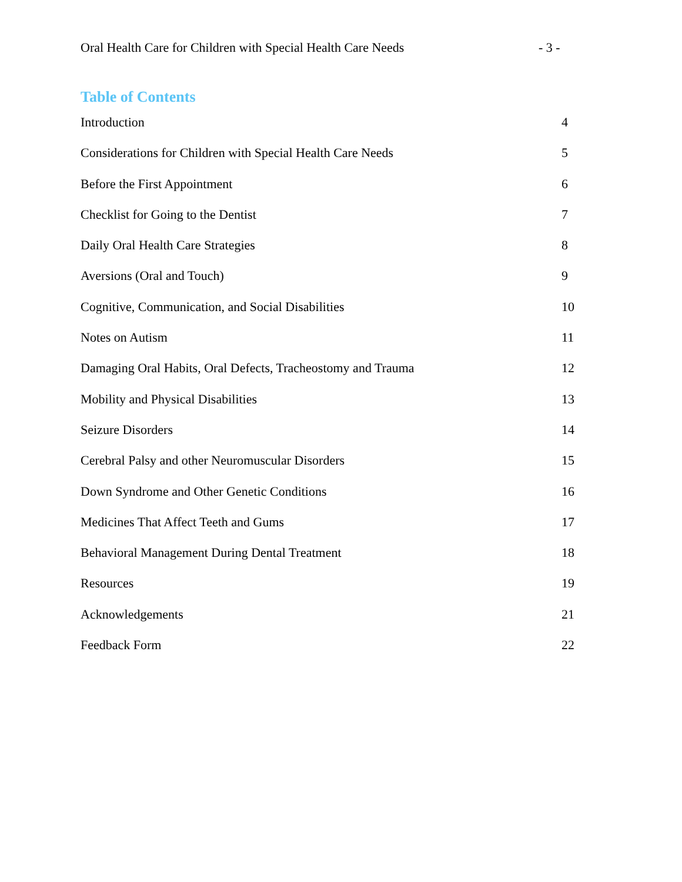Oral Health Care for Children with Special Health Care Needs - 3 -
Table of Contents
Introduction 4
Considerations for Children with Special Health Care Needs 5
Before the First Appointment 6
Checklist for Going to the Dentist 7
Daily Oral Health Care Strategies 8
Aversions (Oral and Touch) 9
Cognitive, Communication, and Social Disabilities 10
Notes on Autism 11
Damaging Oral Habits, Oral Defects, Tracheostomy and Trauma 12
Mobility and Physical Disabilities 13
Seizure Disorders 14
Cerebral Palsy and other Neuromuscular Disorders 15
Down Syndrome and Other Genetic Conditions 16
Medicines That Affect Teeth and Gums 17
Behavioral Management During Dental Treatment 18
Resources 19
Acknowledgements 21
Feedback Form 22